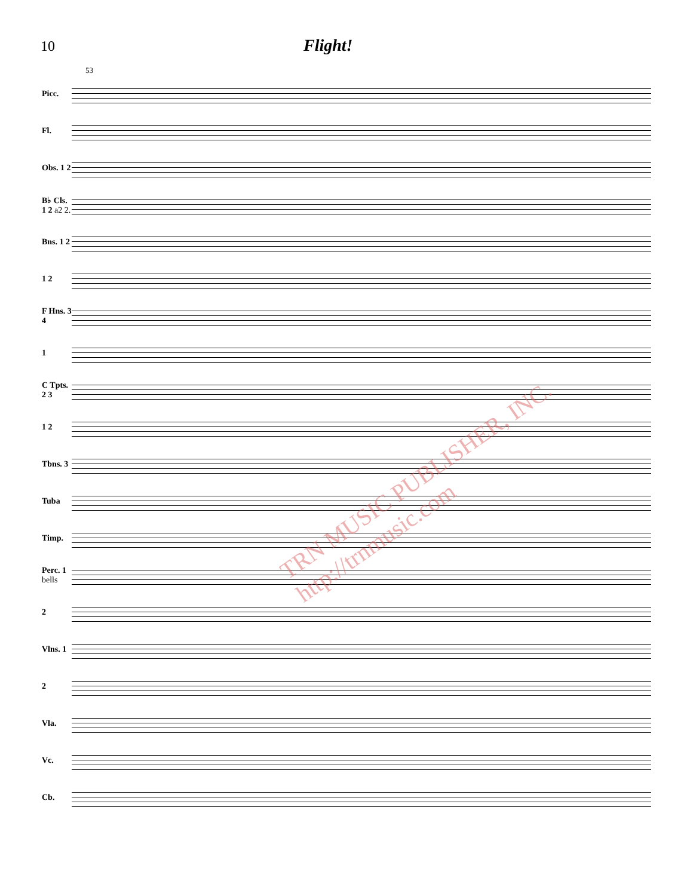10
Flight!
53
Picc.
Fl.
Obs. 1 2
B♭ Cls. 1 2 a2 2.
Bns. 1 2
1 2
F Hns. 3 4
1
C Tpts. 2 3
1 2
Tbns. 3
Tuba
Timp.
Perc. 1 bells
2
Vlns. 1
2
Vla.
Vc.
Cb.
TRN MUSIC PUBLISHER, INC. http://trnmusic.com